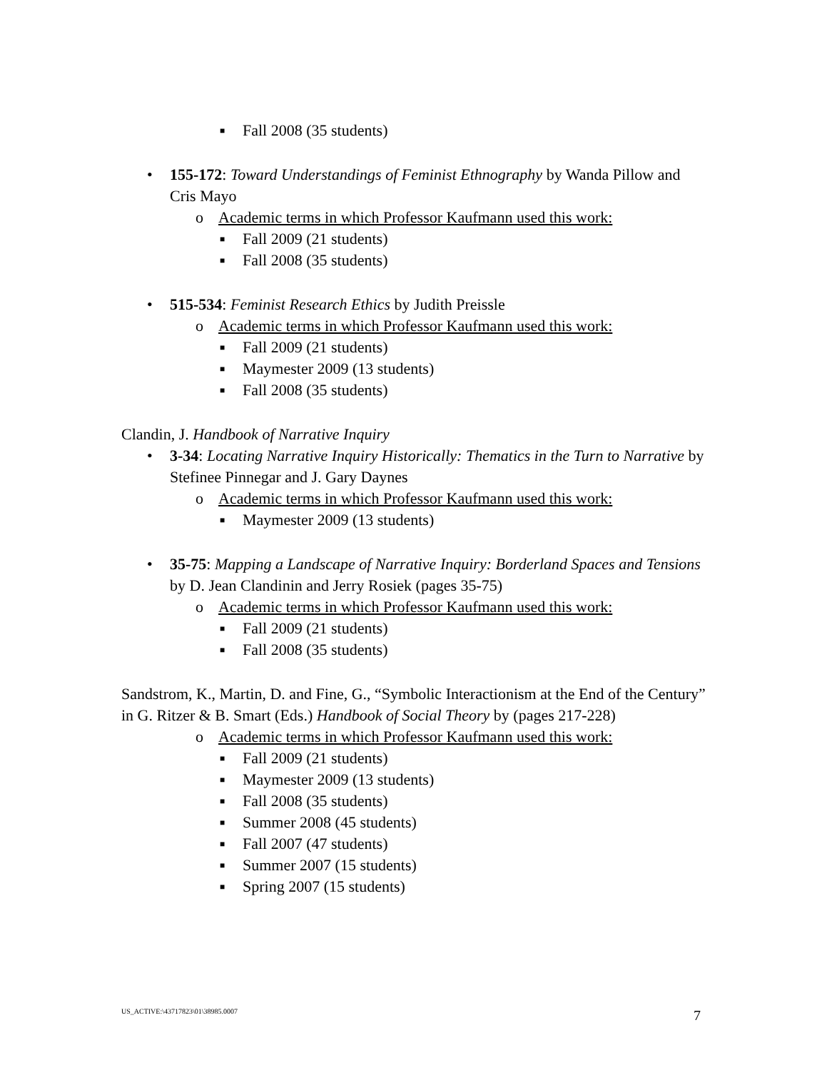■ Fall 2008 (35 students)
• 155-172: Toward Understandings of Feminist Ethnography by Wanda Pillow and Cris Mayo
o Academic terms in which Professor Kaufmann used this work:
■ Fall 2009 (21 students)
■ Fall 2008 (35 students)
• 515-534: Feminist Research Ethics by Judith Preissle
o Academic terms in which Professor Kaufmann used this work:
■ Fall 2009 (21 students)
■ Maymester 2009 (13 students)
■ Fall 2008 (35 students)
Clandin, J. Handbook of Narrative Inquiry
• 3-34: Locating Narrative Inquiry Historically: Thematics in the Turn to Narrative by Stefinee Pinnegar and J. Gary Daynes
o Academic terms in which Professor Kaufmann used this work:
■ Maymester 2009 (13 students)
• 35-75: Mapping a Landscape of Narrative Inquiry: Borderland Spaces and Tensions by D. Jean Clandinin and Jerry Rosiek (pages 35-75)
o Academic terms in which Professor Kaufmann used this work:
■ Fall 2009 (21 students)
■ Fall 2008 (35 students)
Sandstrom, K., Martin, D. and Fine, G., “Symbolic Interactionism at the End of the Century” in G. Ritzer & B. Smart (Eds.) Handbook of Social Theory by (pages 217-228)
o Academic terms in which Professor Kaufmann used this work:
■ Fall 2009 (21 students)
■ Maymester 2009 (13 students)
■ Fall 2008 (35 students)
■ Summer 2008 (45 students)
■ Fall 2007 (47 students)
■ Summer 2007 (15 students)
■ Spring 2007 (15 students)
US_ACTIVE:\43717823\01\38985.0007
7